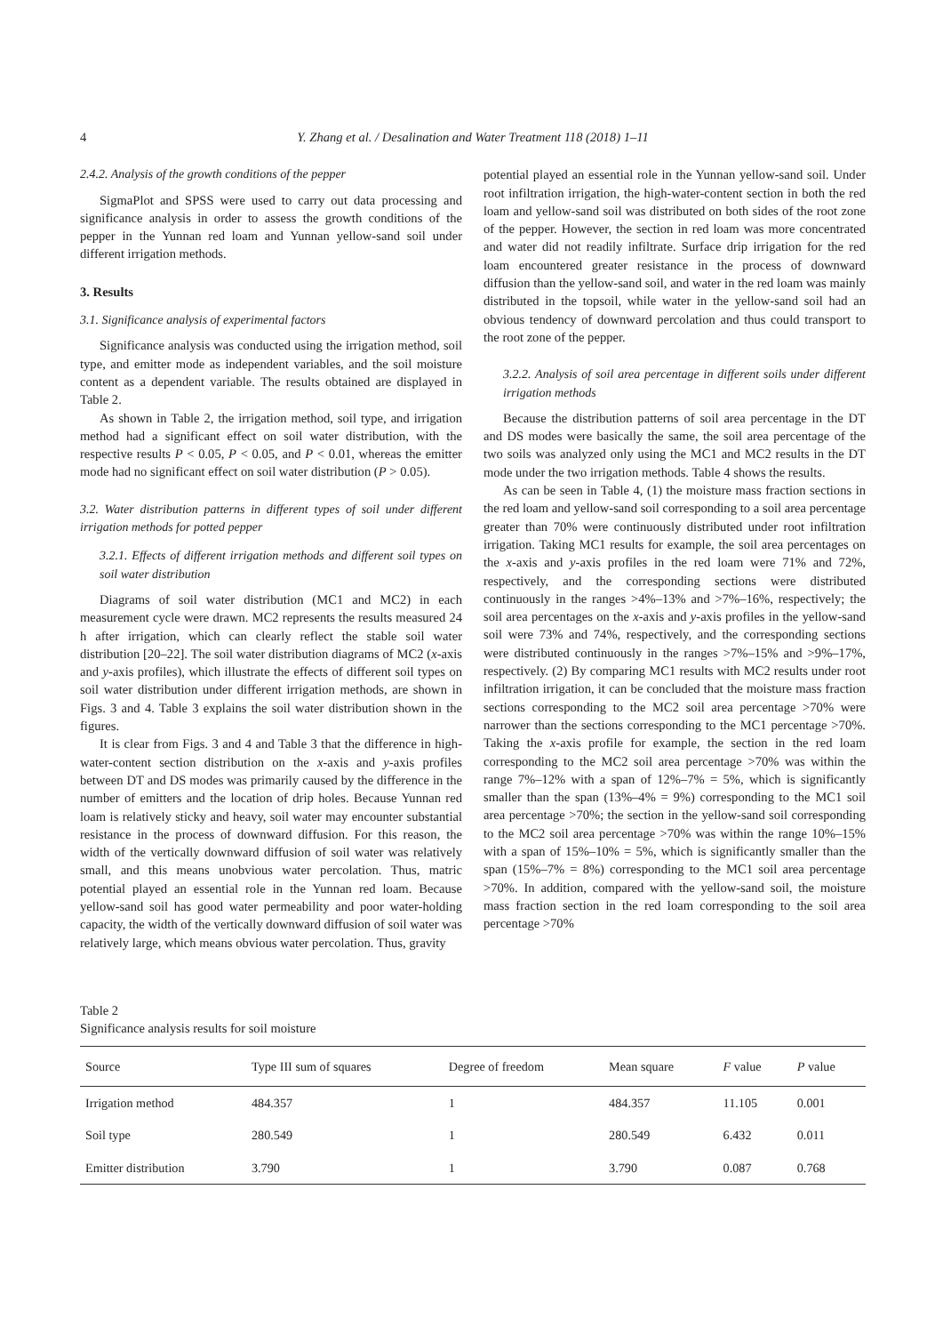4 Y. Zhang et al. / Desalination and Water Treatment 118 (2018) 1–11
2.4.2. Analysis of the growth conditions of the pepper
SigmaPlot and SPSS were used to carry out data processing and significance analysis in order to assess the growth conditions of the pepper in the Yunnan red loam and Yunnan yellow-sand soil under different irrigation methods.
3. Results
3.1. Significance analysis of experimental factors
Significance analysis was conducted using the irrigation method, soil type, and emitter mode as independent variables, and the soil moisture content as a dependent variable. The results obtained are displayed in Table 2.
As shown in Table 2, the irrigation method, soil type, and irrigation method had a significant effect on soil water distribution, with the respective results P < 0.05, P < 0.05, and P < 0.01, whereas the emitter mode had no significant effect on soil water distribution (P > 0.05).
3.2. Water distribution patterns in different types of soil under different irrigation methods for potted pepper
3.2.1. Effects of different irrigation methods and different soil types on soil water distribution
Diagrams of soil water distribution (MC1 and MC2) in each measurement cycle were drawn. MC2 represents the results measured 24 h after irrigation, which can clearly reflect the stable soil water distribution [20–22]. The soil water distribution diagrams of MC2 (x-axis and y-axis profiles), which illustrate the effects of different soil types on soil water distribution under different irrigation methods, are shown in Figs. 3 and 4. Table 3 explains the soil water distribution shown in the figures.
It is clear from Figs. 3 and 4 and Table 3 that the difference in high-water-content section distribution on the x-axis and y-axis profiles between DT and DS modes was primarily caused by the difference in the number of emitters and the location of drip holes. Because Yunnan red loam is relatively sticky and heavy, soil water may encounter substantial resistance in the process of downward diffusion. For this reason, the width of the vertically downward diffusion of soil water was relatively small, and this means unobvious water percolation. Thus, matric potential played an essential role in the Yunnan red loam. Because yellow-sand soil has good water permeability and poor water-holding capacity, the width of the vertically downward diffusion of soil water was relatively large, which means obvious water percolation. Thus, gravity
potential played an essential role in the Yunnan yellow-sand soil. Under root infiltration irrigation, the high-water-content section in both the red loam and yellow-sand soil was distributed on both sides of the root zone of the pepper. However, the section in red loam was more concentrated and water did not readily infiltrate. Surface drip irrigation for the red loam encountered greater resistance in the process of downward diffusion than the yellow-sand soil, and water in the red loam was mainly distributed in the topsoil, while water in the yellow-sand soil had an obvious tendency of downward percolation and thus could transport to the root zone of the pepper.
3.2.2. Analysis of soil area percentage in different soils under different irrigation methods
Because the distribution patterns of soil area percentage in the DT and DS modes were basically the same, the soil area percentage of the two soils was analyzed only using the MC1 and MC2 results in the DT mode under the two irrigation methods. Table 4 shows the results.
As can be seen in Table 4, (1) the moisture mass fraction sections in the red loam and yellow-sand soil corresponding to a soil area percentage greater than 70% were continuously distributed under root infiltration irrigation. Taking MC1 results for example, the soil area percentages on the x-axis and y-axis profiles in the red loam were 71% and 72%, respectively, and the corresponding sections were distributed continuously in the ranges >4%–13% and >7%–16%, respectively; the soil area percentages on the x-axis and y-axis profiles in the yellow-sand soil were 73% and 74%, respectively, and the corresponding sections were distributed continuously in the ranges >7%–15% and >9%–17%, respectively. (2) By comparing MC1 results with MC2 results under root infiltration irrigation, it can be concluded that the moisture mass fraction sections corresponding to the MC2 soil area percentage >70% were narrower than the sections corresponding to the MC1 percentage >70%. Taking the x-axis profile for example, the section in the red loam corresponding to the MC2 soil area percentage >70% was within the range 7%–12% with a span of 12%–7% = 5%, which is significantly smaller than the span (13%–4% = 9%) corresponding to the MC1 soil area percentage >70%; the section in the yellow-sand soil corresponding to the MC2 soil area percentage >70% was within the range 10%–15% with a span of 15%–10% = 5%, which is significantly smaller than the span (15%–7% = 8%) corresponding to the MC1 soil area percentage >70%. In addition, compared with the yellow-sand soil, the moisture mass fraction section in the red loam corresponding to the soil area percentage >70%
Table 2
Significance analysis results for soil moisture
| Source | Type III sum of squares | Degree of freedom | Mean square | F value | P value |
| --- | --- | --- | --- | --- | --- |
| Irrigation method | 484.357 | 1 | 484.357 | 11.105 | 0.001 |
| Soil type | 280.549 | 1 | 280.549 | 6.432 | 0.011 |
| Emitter distribution | 3.790 | 1 | 3.790 | 0.087 | 0.768 |